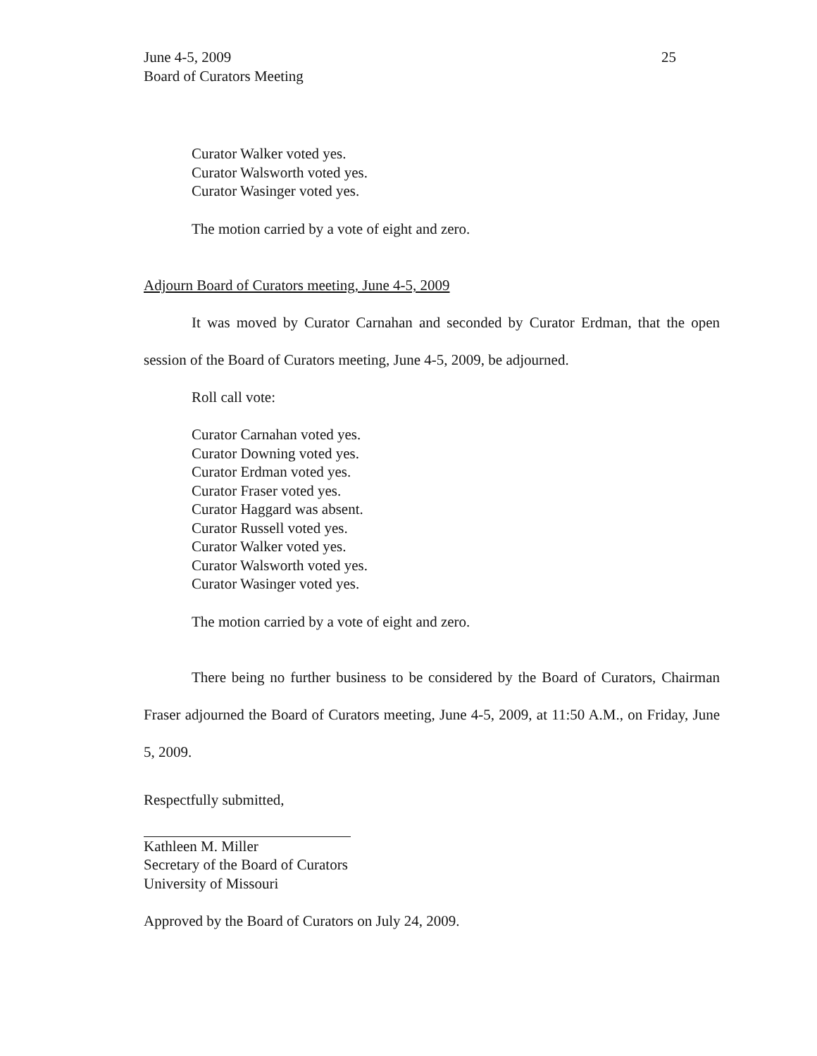June 4-5, 2009 25
Board of Curators Meeting
Curator Walker voted yes.
Curator Walsworth voted yes.
Curator Wasinger voted yes.
The motion carried by a vote of eight and zero.
Adjourn Board of Curators meeting, June 4-5, 2009
It was moved by Curator Carnahan and seconded by Curator Erdman, that the open session of the Board of Curators meeting, June 4-5, 2009, be adjourned.
Roll call vote:
Curator Carnahan voted yes.
Curator Downing voted yes.
Curator Erdman voted yes.
Curator Fraser voted yes.
Curator Haggard was absent.
Curator Russell voted yes.
Curator Walker voted yes.
Curator Walsworth voted yes.
Curator Wasinger voted yes.
The motion carried by a vote of eight and zero.
There being no further business to be considered by the Board of Curators, Chairman Fraser adjourned the Board of Curators meeting, June 4-5, 2009, at 11:50 A.M., on Friday, June 5, 2009.
Respectfully submitted,
Kathleen M. Miller
Secretary of the Board of Curators
University of Missouri
Approved by the Board of Curators on July 24, 2009.